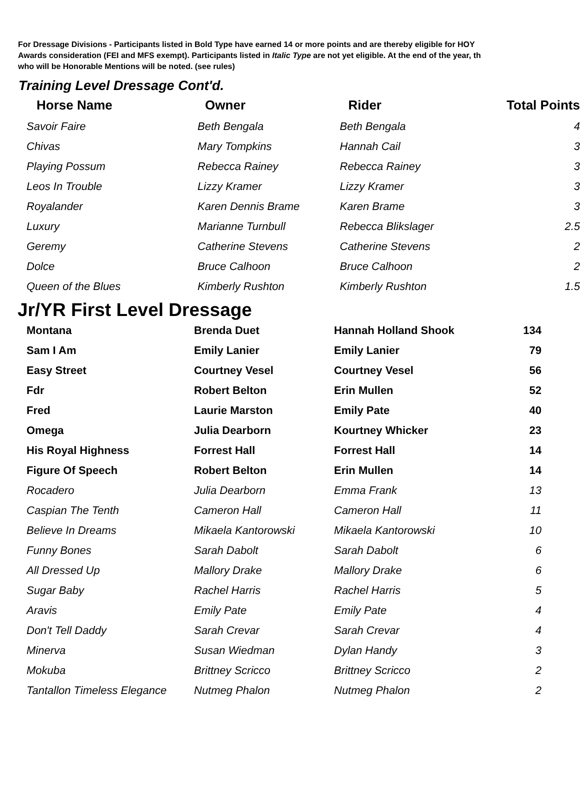For Dressage Divisions - Participants listed in Bold Type have earned 14 or more points and are thereby eligible for HOY
Awards consideration (FEI and MFS exempt). Participants listed in Italic Type are not yet eligible. At the end of the year, th
who will be Honorable Mentions will be noted. (see rules)
Training Level Dressage Cont'd.
| Horse Name | Owner | Rider | Total Points |
| --- | --- | --- | --- |
| Savoir Faire | Beth Bengala | Beth Bengala | 4 |
| Chivas | Mary Tompkins | Hannah Cail | 3 |
| Playing Possum | Rebecca Rainey | Rebecca Rainey | 3 |
| Leos In Trouble | Lizzy Kramer | Lizzy Kramer | 3 |
| Royalander | Karen Dennis Brame | Karen Brame | 3 |
| Luxury | Marianne Turnbull | Rebecca Blikslager | 2.5 |
| Geremy | Catherine Stevens | Catherine Stevens | 2 |
| Dolce | Bruce Calhoon | Bruce Calhoon | 2 |
| Queen of the Blues | Kimberly Rushton | Kimberly Rushton | 1.5 |
Jr/YR First Level Dressage
| Montana | Brenda Duet | Hannah Holland Shook | 134 |
| Sam I Am | Emily Lanier | Emily Lanier | 79 |
| Easy Street | Courtney Vesel | Courtney Vesel | 56 |
| Fdr | Robert Belton | Erin Mullen | 52 |
| Fred | Laurie Marston | Emily Pate | 40 |
| Omega | Julia Dearborn | Kourtney Whicker | 23 |
| His Royal Highness | Forrest Hall | Forrest Hall | 14 |
| Figure Of Speech | Robert Belton | Erin Mullen | 14 |
| Rocadero | Julia Dearborn | Emma Frank | 13 |
| Caspian The Tenth | Cameron Hall | Cameron Hall | 11 |
| Believe In Dreams | Mikaela Kantorowski | Mikaela Kantorowski | 10 |
| Funny Bones | Sarah Dabolt | Sarah Dabolt | 6 |
| All Dressed Up | Mallory Drake | Mallory Drake | 6 |
| Sugar Baby | Rachel Harris | Rachel Harris | 5 |
| Aravis | Emily Pate | Emily Pate | 4 |
| Don't Tell Daddy | Sarah Crevar | Sarah Crevar | 4 |
| Minerva | Susan Wiedman | Dylan Handy | 3 |
| Mokuba | Brittney Scricco | Brittney Scricco | 2 |
| Tantallon Timeless Elegance | Nutmeg Phalon | Nutmeg Phalon | 2 |